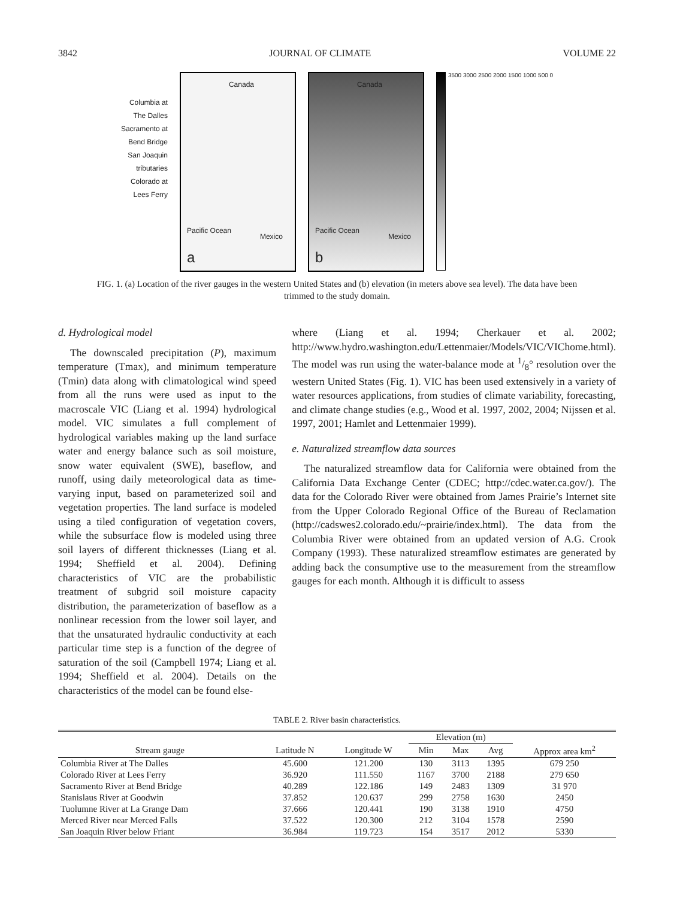3842 JOURNAL OF CLIMATE VOLUME 22
Columbia at
The Dalles
Sacramento at
Bend Bridge
San Joaquin
tributaries
Colorado at
Lees Ferry
Canada
Pacific Ocean
Mexico
a
Canada
Pacific Ocean
Mexico
b
3500 3000 2500 2000 1500 1000 500 0
FIG. 1. (a) Location of the river gauges in the western United States and (b) elevation (in meters above sea level). The data have been trimmed to the study domain.
d. Hydrological model
The downscaled precipitation (P), maximum temperature (Tmax), and minimum temperature (Tmin) data along with climatological wind speed from all the runs were used as input to the macroscale VIC (Liang et al. 1994) hydrological model. VIC simulates a full complement of hydrological variables making up the land surface water and energy balance such as soil moisture, snow water equivalent (SWE), baseflow, and runoff, using daily meteorological data as time-varying input, based on parameterized soil and vegetation properties. The land surface is modeled using a tiled configuration of vegetation covers, while the subsurface flow is modeled using three soil layers of different thicknesses (Liang et al. 1994; Sheffield et al. 2004). Defining characteristics of VIC are the probabilistic treatment of subgrid soil moisture capacity distribution, the parameterization of baseflow as a nonlinear recession from the lower soil layer, and that the unsaturated hydraulic conductivity at each particular time step is a function of the degree of saturation of the soil (Campbell 1974; Liang et al. 1994; Sheffield et al. 2004). Details on the characteristics of the model can be found else-
where (Liang et al. 1994; Cherkauer et al. 2002; http://www.hydro.washington.edu/Lettenmaier/Models/VIC/VIChome.html). The model was run using the water-balance mode at 1/8° resolution over the western United States (Fig. 1). VIC has been used extensively in a variety of water resources applications, from studies of climate variability, forecasting, and climate change studies (e.g., Wood et al. 1997, 2002, 2004; Nijssen et al. 1997, 2001; Hamlet and Lettenmaier 1999).
e. Naturalized streamflow data sources
The naturalized streamflow data for California were obtained from the California Data Exchange Center (CDEC; http://cdec.water.ca.gov/). The data for the Colorado River were obtained from James Prairie’s Internet site from the Upper Colorado Regional Office of the Bureau of Reclamation (http://cadswes2.colorado.edu/~prairie/index.html). The data from the Columbia River were obtained from an updated version of A.G. Crook Company (1993). These naturalized streamflow estimates are generated by adding back the consumptive use to the measurement from the streamflow gauges for each month. Although it is difficult to assess
TABLE 2. River basin characteristics.
| | | | Elevation (m) | | | |
| --- | --- | --- | --- | --- | --- | --- |
| Stream gauge | Latitude N | Longitude W | Min | Max | Avg | Approx area km<sup>2</sup> |
| Columbia River at The Dalles | 45.600 | 121.200 | 130 | 3113 | 1395 | 679 250 |
| Colorado River at Lees Ferry | 36.920 | 111.550 | 1167 | 3700 | 2188 | 279 650 |
| Sacramento River at Bend Bridge | 40.289 | 122.186 | 149 | 2483 | 1309 | 31 970 |
| Stanislaus River at Goodwin | 37.852 | 120.637 | 299 | 2758 | 1630 | 2450 |
| Tuolumne River at La Grange Dam | 37.666 | 120.441 | 190 | 3138 | 1910 | 4750 |
| Merced River near Merced Falls | 37.522 | 120.300 | 212 | 3104 | 1578 | 2590 |
| San Joaquin River below Friant | 36.984 | 119.723 | 154 | 3517 | 2012 | 5330 |